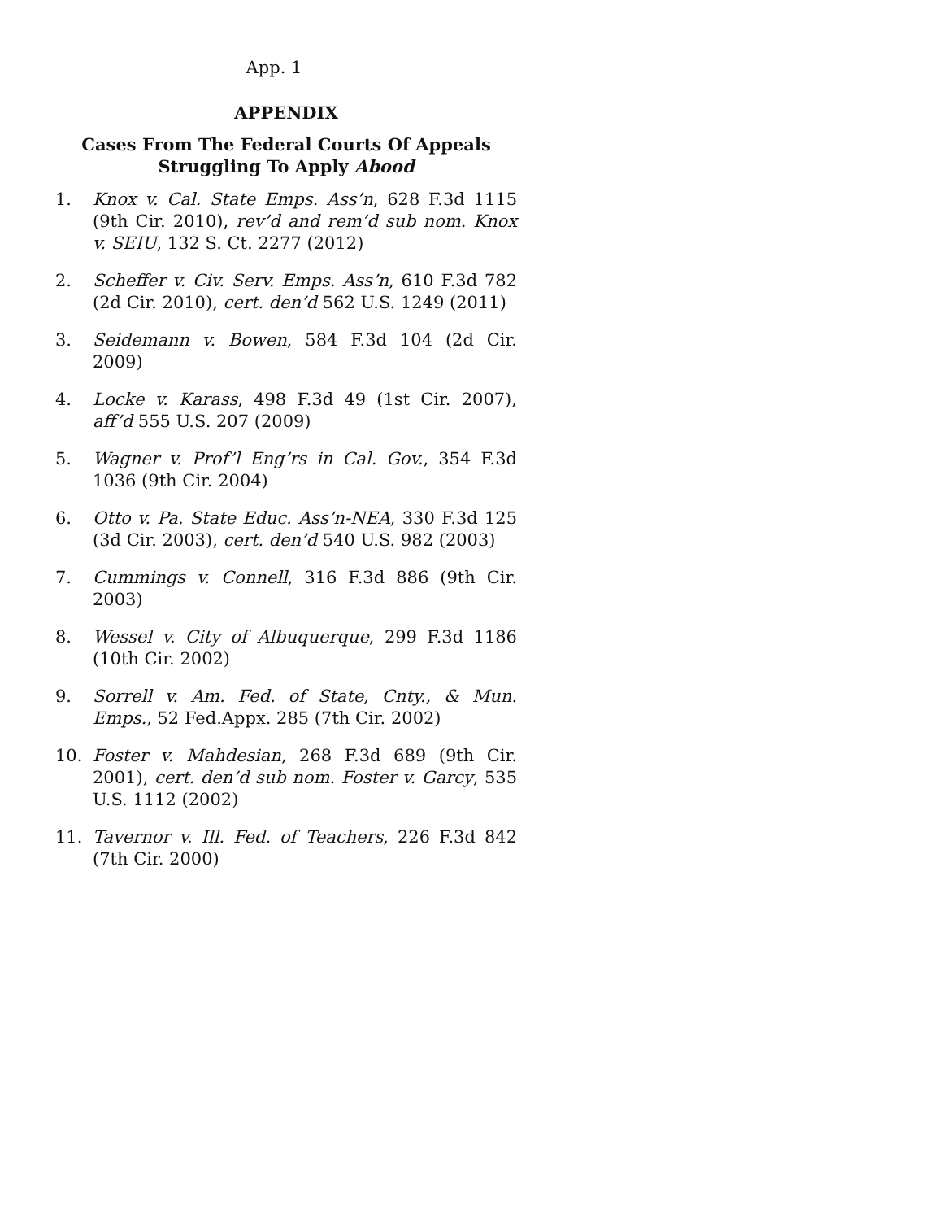App. 1
APPENDIX
Cases From The Federal Courts Of Appeals
Struggling To Apply Abood
1. Knox v. Cal. State Emps. Ass’n, 628 F.3d 1115 (9th Cir. 2010), rev’d and rem’d sub nom. Knox v. SEIU, 132 S. Ct. 2277 (2012)
2. Scheffer v. Civ. Serv. Emps. Ass’n, 610 F.3d 782 (2d Cir. 2010), cert. den’d 562 U.S. 1249 (2011)
3. Seidemann v. Bowen, 584 F.3d 104 (2d Cir. 2009)
4. Locke v. Karass, 498 F.3d 49 (1st Cir. 2007), aff’d 555 U.S. 207 (2009)
5. Wagner v. Prof’l Eng’rs in Cal. Gov., 354 F.3d 1036 (9th Cir. 2004)
6. Otto v. Pa. State Educ. Ass’n-NEA, 330 F.3d 125 (3d Cir. 2003), cert. den’d 540 U.S. 982 (2003)
7. Cummings v. Connell, 316 F.3d 886 (9th Cir. 2003)
8. Wessel v. City of Albuquerque, 299 F.3d 1186 (10th Cir. 2002)
9. Sorrell v. Am. Fed. of State, Cnty., & Mun. Emps., 52 Fed.Appx. 285 (7th Cir. 2002)
10. Foster v. Mahdesian, 268 F.3d 689 (9th Cir. 2001), cert. den’d sub nom. Foster v. Garcy, 535 U.S. 1112 (2002)
11. Tavernor v. Ill. Fed. of Teachers, 226 F.3d 842 (7th Cir. 2000)